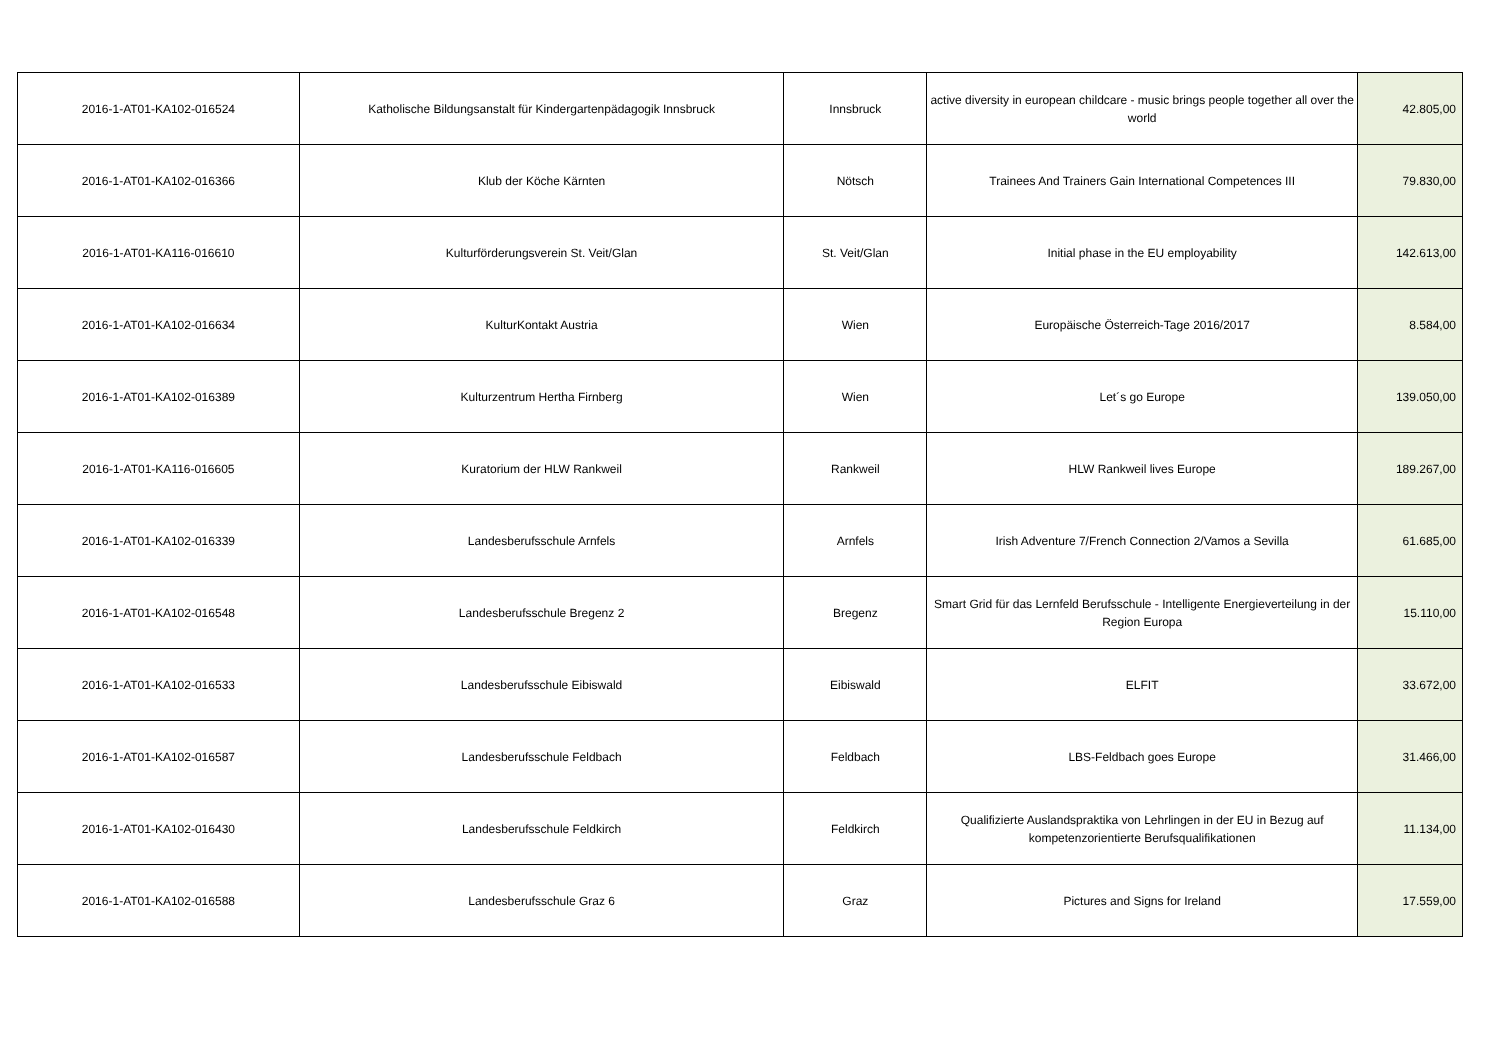| 2016-1-AT01-KA102-016524 | Katholische Bildungsanstalt für Kindergartenpädagogik Innsbruck | Innsbruck | active diversity in european childcare - music brings people together all over the world | 42.805,00 |
| 2016-1-AT01-KA102-016366 | Klub der Köche Kärnten | Nötsch | Trainees And Trainers Gain International Competences III | 79.830,00 |
| 2016-1-AT01-KA116-016610 | Kulturförderungsverein St. Veit/Glan | St. Veit/Glan | Initial phase in the EU employability | 142.613,00 |
| 2016-1-AT01-KA102-016634 | KulturKontakt Austria | Wien | Europäische Österreich-Tage 2016/2017 | 8.584,00 |
| 2016-1-AT01-KA102-016389 | Kulturzentrum Hertha Firnberg | Wien | Let´s go Europe | 139.050,00 |
| 2016-1-AT01-KA116-016605 | Kuratorium der HLW Rankweil | Rankweil | HLW Rankweil lives Europe | 189.267,00 |
| 2016-1-AT01-KA102-016339 | Landesberufsschule Arnfels | Arnfels | Irish Adventure 7/French Connection 2/Vamos a Sevilla | 61.685,00 |
| 2016-1-AT01-KA102-016548 | Landesberufsschule Bregenz 2 | Bregenz | Smart Grid für das Lernfeld Berufsschule - Intelligente Energieverteilung in der Region Europa | 15.110,00 |
| 2016-1-AT01-KA102-016533 | Landesberufsschule Eibiswald | Eibiswald | ELFIT | 33.672,00 |
| 2016-1-AT01-KA102-016587 | Landesberufsschule Feldbach | Feldbach | LBS-Feldbach goes Europe | 31.466,00 |
| 2016-1-AT01-KA102-016430 | Landesberufsschule Feldkirch | Feldkirch | Qualifizierte Auslandspraktika von Lehrlingen in der EU in Bezug auf kompetenzorientierte Berufsqualifikationen | 11.134,00 |
| 2016-1-AT01-KA102-016588 | Landesberufsschule Graz 6 | Graz | Pictures and Signs for Ireland | 17.559,00 |